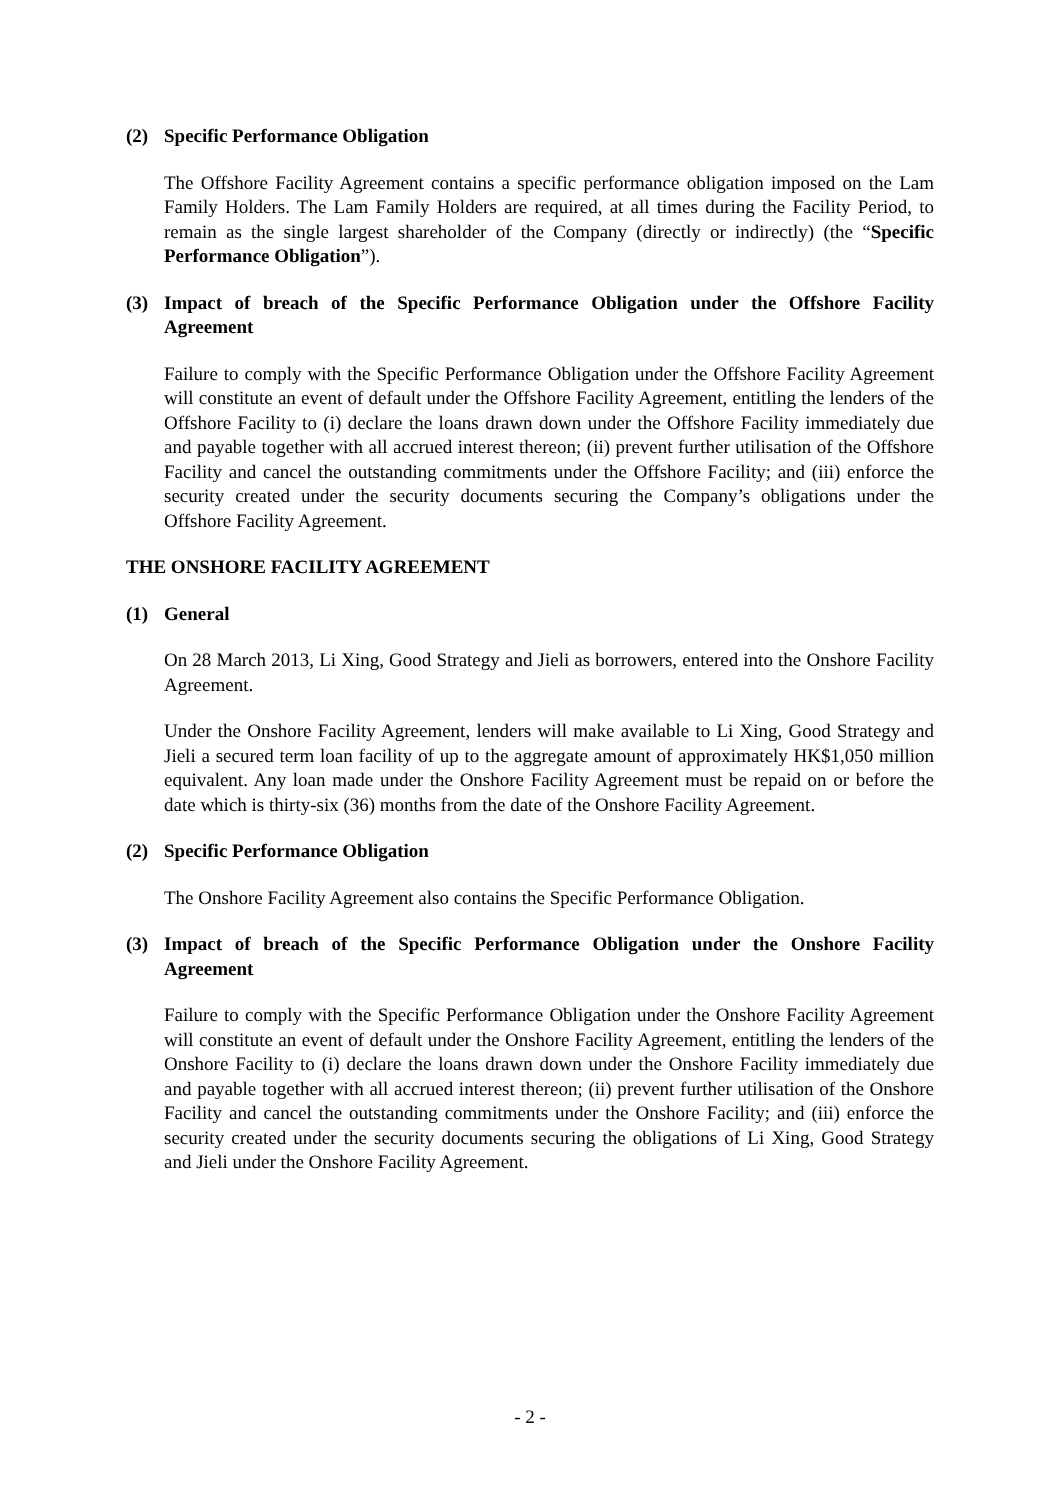(2) Specific Performance Obligation
The Offshore Facility Agreement contains a specific performance obligation imposed on the Lam Family Holders. The Lam Family Holders are required, at all times during the Facility Period, to remain as the single largest shareholder of the Company (directly or indirectly) (the “Specific Performance Obligation”).
(3) Impact of breach of the Specific Performance Obligation under the Offshore Facility Agreement
Failure to comply with the Specific Performance Obligation under the Offshore Facility Agreement will constitute an event of default under the Offshore Facility Agreement, entitling the lenders of the Offshore Facility to (i) declare the loans drawn down under the Offshore Facility immediately due and payable together with all accrued interest thereon; (ii) prevent further utilisation of the Offshore Facility and cancel the outstanding commitments under the Offshore Facility; and (iii) enforce the security created under the security documents securing the Company’s obligations under the Offshore Facility Agreement.
THE ONSHORE FACILITY AGREEMENT
(1) General
On 28 March 2013, Li Xing, Good Strategy and Jieli as borrowers, entered into the Onshore Facility Agreement.
Under the Onshore Facility Agreement, lenders will make available to Li Xing, Good Strategy and Jieli a secured term loan facility of up to the aggregate amount of approximately HK$1,050 million equivalent. Any loan made under the Onshore Facility Agreement must be repaid on or before the date which is thirty-six (36) months from the date of the Onshore Facility Agreement.
(2) Specific Performance Obligation
The Onshore Facility Agreement also contains the Specific Performance Obligation.
(3) Impact of breach of the Specific Performance Obligation under the Onshore Facility Agreement
Failure to comply with the Specific Performance Obligation under the Onshore Facility Agreement will constitute an event of default under the Onshore Facility Agreement, entitling the lenders of the Onshore Facility to (i) declare the loans drawn down under the Onshore Facility immediately due and payable together with all accrued interest thereon; (ii) prevent further utilisation of the Onshore Facility and cancel the outstanding commitments under the Onshore Facility; and (iii) enforce the security created under the security documents securing the obligations of Li Xing, Good Strategy and Jieli under the Onshore Facility Agreement.
- 2 -